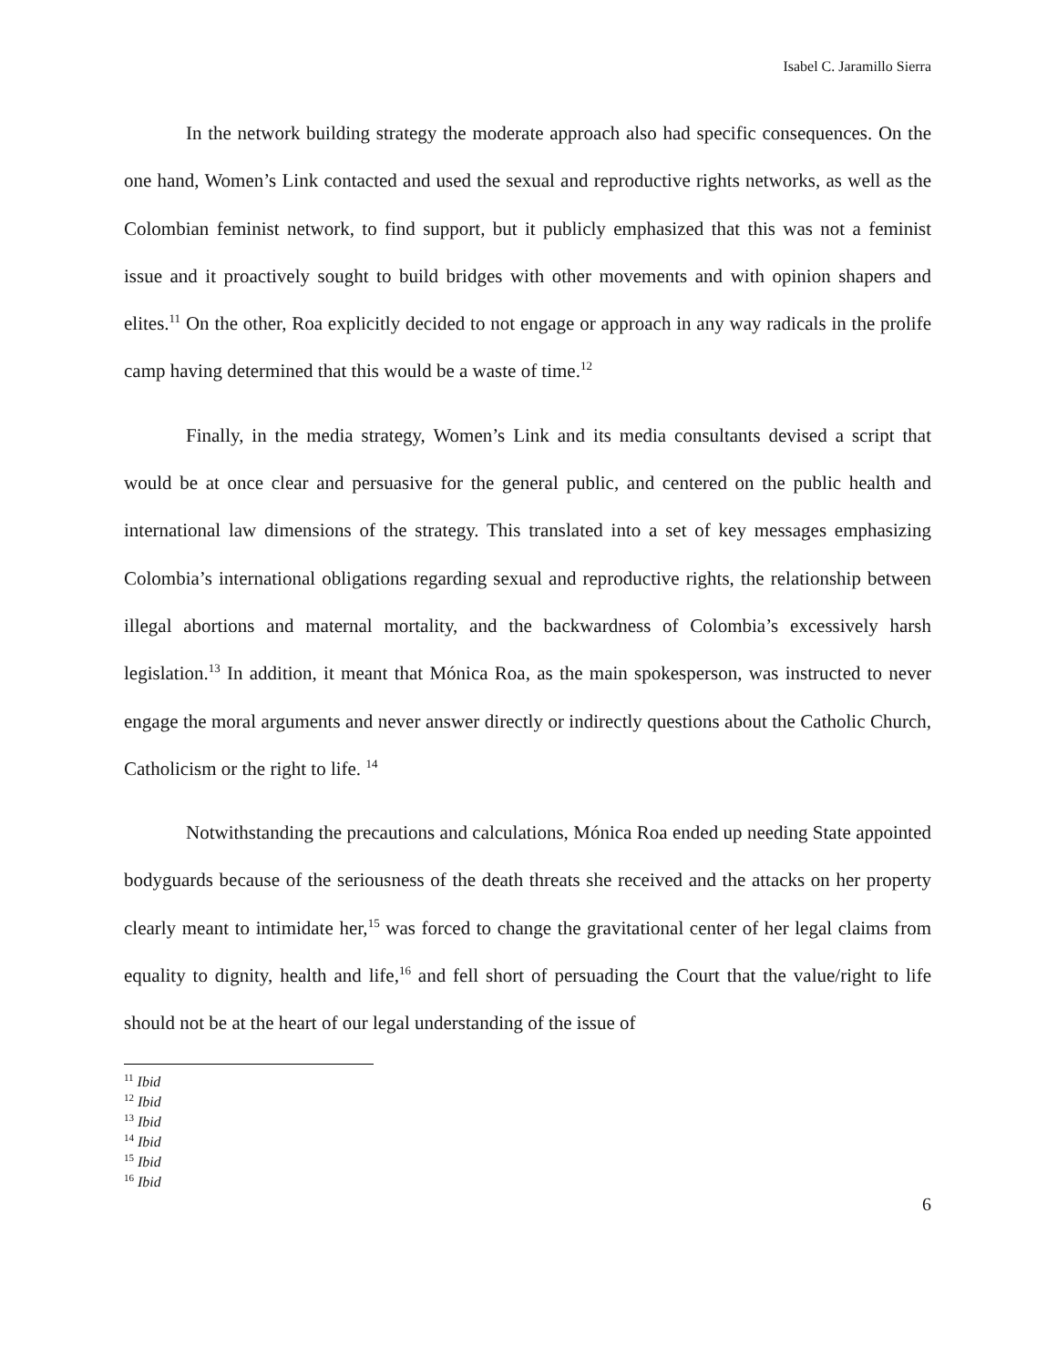Isabel C. Jaramillo Sierra
In the network building strategy the moderate approach also had specific consequences. On the one hand, Women’s Link contacted and used the sexual and reproductive rights networks, as well as the Colombian feminist network, to find support, but it publicly emphasized that this was not a feminist issue and it proactively sought to build bridges with other movements and with opinion shapers and elites.<sup>11</sup> On the other, Roa explicitly decided to not engage or approach in any way radicals in the prolife camp having determined that this would be a waste of time.<sup>12</sup>
Finally, in the media strategy, Women’s Link and its media consultants devised a script that would be at once clear and persuasive for the general public, and centered on the public health and international law dimensions of the strategy. This translated into a set of key messages emphasizing Colombia’s international obligations regarding sexual and reproductive rights, the relationship between illegal abortions and maternal mortality, and the backwardness of Colombia’s excessively harsh legislation.<sup>13</sup> In addition, it meant that Mónica Roa, as the main spokesperson, was instructed to never engage the moral arguments and never answer directly or indirectly questions about the Catholic Church, Catholicism or the right to life. <sup>14</sup>
Notwithstanding the precautions and calculations, Mónica Roa ended up needing State appointed bodyguards because of the seriousness of the death threats she received and the attacks on her property clearly meant to intimidate her,<sup>15</sup> was forced to change the gravitational center of her legal claims from equality to dignity, health and life,<sup>16</sup> and fell short of persuading the Court that the value/right to life should not be at the heart of our legal understanding of the issue of
<sup>11</sup> Ibid
<sup>12</sup> Ibid
<sup>13</sup> Ibid
<sup>14</sup> Ibid
<sup>15</sup> Ibid
<sup>16</sup> Ibid
6